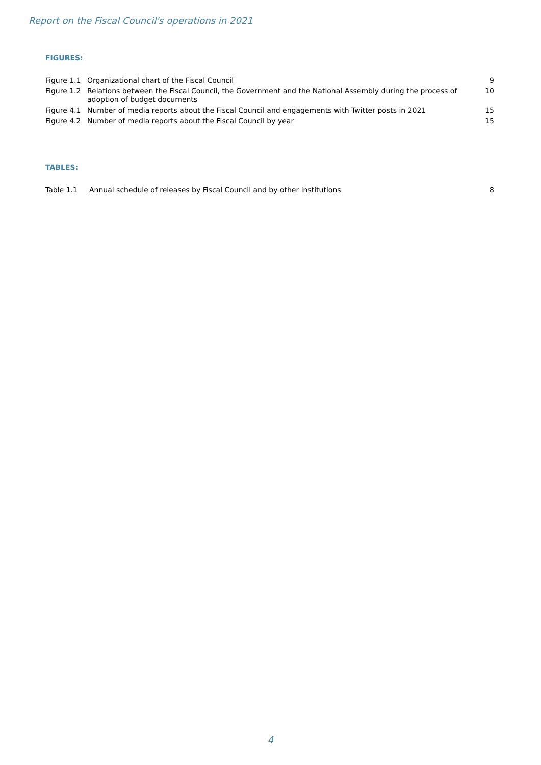Report on the Fiscal Council's operations in 2021
FIGURES:
| Figure 1.1 | Organizational chart of the Fiscal Council | 9 |
| Figure 1.2 | Relations between the Fiscal Council, the Government and the National Assembly during the process of adoption of budget documents | 10 |
| Figure 4.1 | Number of media reports about the Fiscal Council and engagements with Twitter posts in 2021 | 15 |
| Figure 4.2 | Number of media reports about the Fiscal Council by year | 15 |
TABLES:
| Table 1.1 | Annual schedule of releases by Fiscal Council and by other institutions | 8 |
4